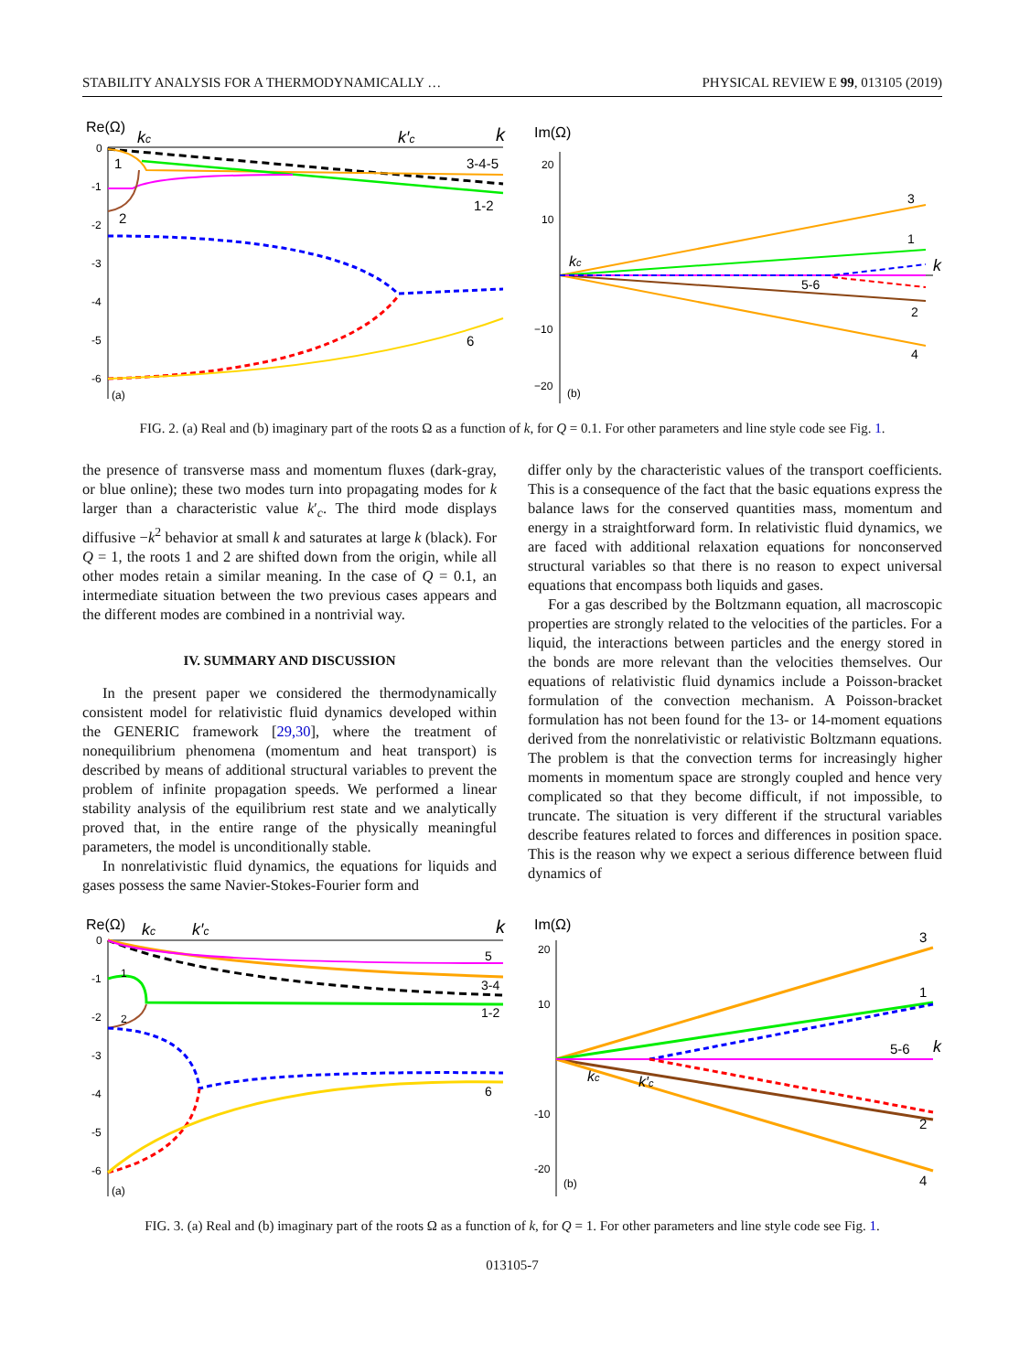STABILITY ANALYSIS FOR A THERMODYNAMICALLY … PHYSICAL REVIEW E 99, 013105 (2019)
Re(Ω)
0
-1
-2
-3
-4
-5
-6
kc
k′c
k
1
2
3-4-5
1-2
6
(a)
Im(Ω)
20
10
−10
−20
3
1
2
4
5-6
k
kc
(b)
FIG. 2. (a) Real and (b) imaginary part of the roots Ω as a function of k, for Q = 0.1. For other parameters and line style code see Fig. 1.
the presence of transverse mass and momentum fluxes (dark-gray, or blue online); these two modes turn into propagating modes for k larger than a characteristic value k′<sub>c</sub>. The third mode displays diffusive −k<sup>2</sup> behavior at small k and saturates at large k (black). For Q = 1, the roots 1 and 2 are shifted down from the origin, while all other modes retain a similar meaning. In the case of Q = 0.1, an intermediate situation between the two previous cases appears and the different modes are combined in a nontrivial way.
IV. SUMMARY AND DISCUSSION
In the present paper we considered the thermodynamically consistent model for relativistic fluid dynamics developed within the GENERIC framework [29,30], where the treatment of nonequilibrium phenomena (momentum and heat transport) is described by means of additional structural variables to prevent the problem of infinite propagation speeds. We performed a linear stability analysis of the equilibrium rest state and we analytically proved that, in the entire range of the physically meaningful parameters, the model is unconditionally stable.
In nonrelativistic fluid dynamics, the equations for liquids and gases possess the same Navier-Stokes-Fourier form and
differ only by the characteristic values of the transport coefficients. This is a consequence of the fact that the basic equations express the balance laws for the conserved quantities mass, momentum and energy in a straightforward form. In relativistic fluid dynamics, we are faced with additional relaxation equations for nonconserved structural variables so that there is no reason to expect universal equations that encompass both liquids and gases.
For a gas described by the Boltzmann equation, all macroscopic properties are strongly related to the velocities of the particles. For a liquid, the interactions between particles and the energy stored in the bonds are more relevant than the velocities themselves. Our equations of relativistic fluid dynamics include a Poisson-bracket formulation of the convection mechanism. A Poisson-bracket formulation has not been found for the 13- or 14-moment equations derived from the nonrelativistic or relativistic Boltzmann equations. The problem is that the convection terms for increasingly higher moments in momentum space are strongly coupled and hence very complicated so that they become difficult, if not impossible, to truncate. The situation is very different if the structural variables describe features related to forces and differences in position space. This is the reason why we expect a serious difference between fluid dynamics of
Re(Ω)
0
-1
-2
-3
-4
-5
-6
kc
k′c
k
5
3-4
1-2
6
1
2
(a)
Im(Ω)
20
10
-10
-20
3
1
2
4
5-6
k
kc
k′c
(b)
FIG. 3. (a) Real and (b) imaginary part of the roots Ω as a function of k, for Q = 1. For other parameters and line style code see Fig. 1.
013105-7